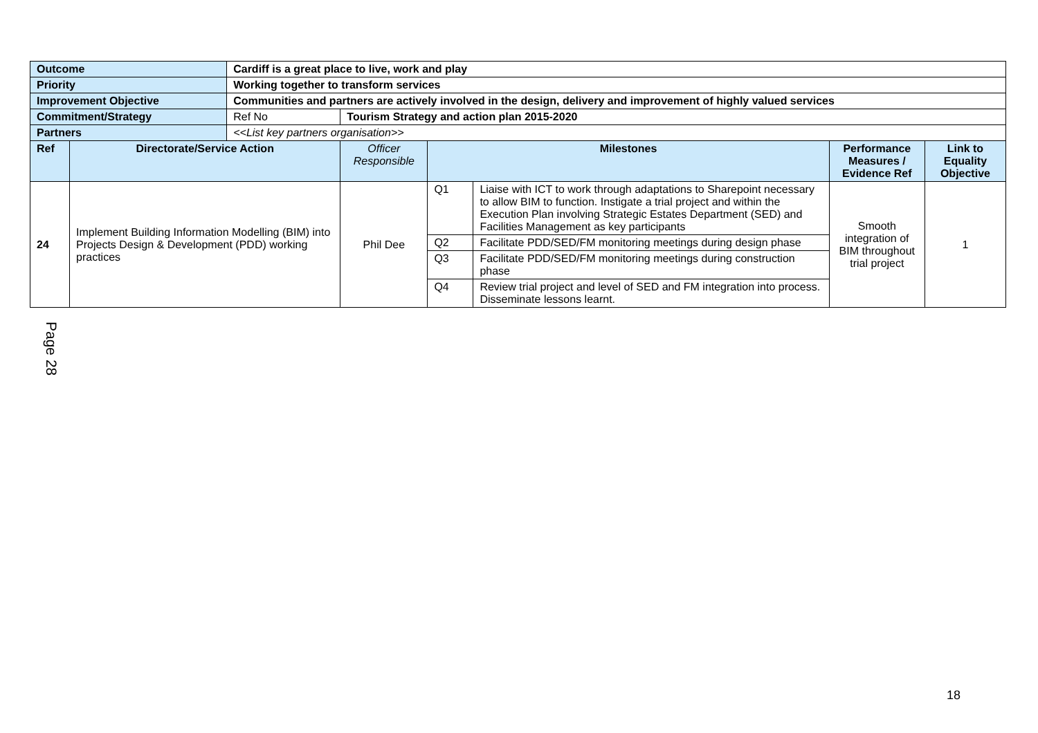| Outcome | | Cardiff is a great place to live, work and play | | | | | |
| Priority | | Working together to transform services | | | | | |
| Improvement Objective | | Communities and partners are actively involved in the design, delivery and improvement of highly valued services | | | | | |
| Commitment/Strategy | | Ref No | Tourism Strategy and action plan 2015-2020 | | | | |
| Partners | | <<List key partners organisation>> | | | | | |
| Ref | Directorate/Service Action | | Officer Responsible | Milestones | | Performance Measures / Evidence Ref | Link to Equality Objective |
| 24 | Implement Building Information Modelling (BIM) into Projects Design & Development (PDD) working practices | | Phil Dee | Q1 | Liaise with ICT to work through adaptations to Sharepoint necessary to allow BIM to function. Instigate a trial project and within the Execution Plan involving Strategic Estates Department (SED) and Facilities Management as key participants | Smooth integration of BIM throughout trial project | 1 |
| | | | | Q2 | Facilitate PDD/SED/FM monitoring meetings during design phase | | |
| | | | | Q3 | Facilitate PDD/SED/FM monitoring meetings during construction phase | | |
| | | | | Q4 | Review trial project and level of SED and FM integration into process. Disseminate lessons learnt. | | |
Page 28
18